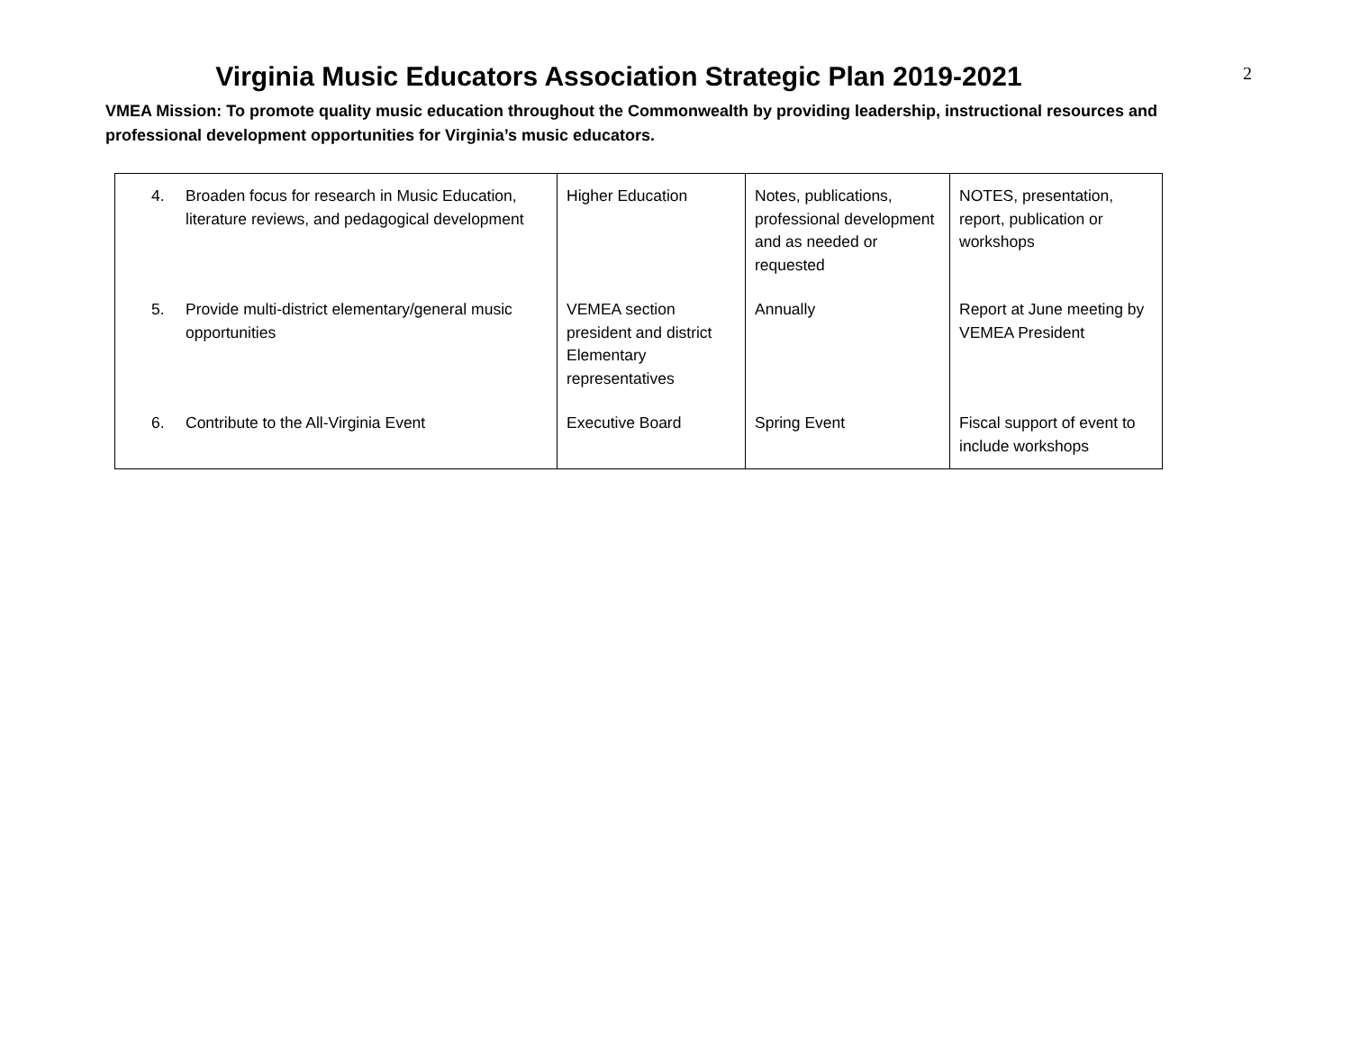2
Virginia Music Educators Association Strategic Plan 2019-2021
VMEA Mission: To promote quality music education throughout the Commonwealth by providing leadership, instructional resources and professional development opportunities for Virginia’s music educators.
| 4. Broaden focus for research in Music Education, literature reviews, and pedagogical development | Higher Education | Notes, publications, professional development and as needed or requested | NOTES, presentation, report, publication or workshops |
| 5. Provide multi-district elementary/general music opportunities | VEMEA section president and district Elementary representatives | Annually | Report at June meeting by VEMEA President |
| 6. Contribute to the All-Virginia Event | Executive Board | Spring Event | Fiscal support of event to include workshops |